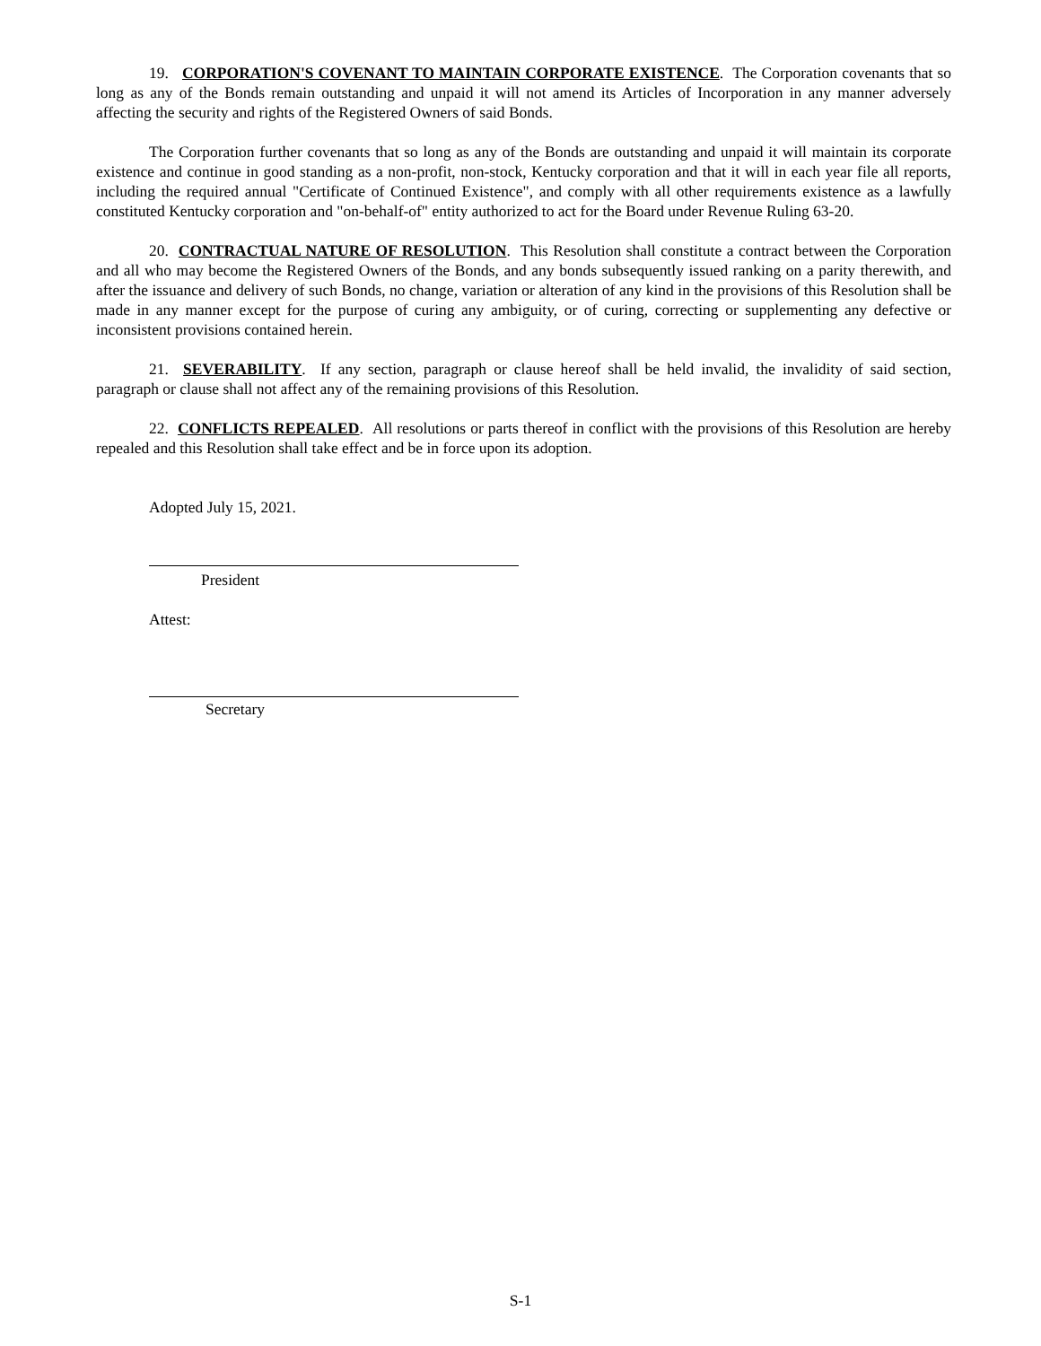19. CORPORATION'S COVENANT TO MAINTAIN CORPORATE EXISTENCE. The Corporation covenants that so long as any of the Bonds remain outstanding and unpaid it will not amend its Articles of Incorporation in any manner adversely affecting the security and rights of the Registered Owners of said Bonds.
The Corporation further covenants that so long as any of the Bonds are outstanding and unpaid it will maintain its corporate existence and continue in good standing as a non-profit, non-stock, Kentucky corporation and that it will in each year file all reports, including the required annual "Certificate of Continued Existence", and comply with all other requirements existence as a lawfully constituted Kentucky corporation and "on-behalf-of" entity authorized to act for the Board under Revenue Ruling 63-20.
20. CONTRACTUAL NATURE OF RESOLUTION. This Resolution shall constitute a contract between the Corporation and all who may become the Registered Owners of the Bonds, and any bonds subsequently issued ranking on a parity therewith, and after the issuance and delivery of such Bonds, no change, variation or alteration of any kind in the provisions of this Resolution shall be made in any manner except for the purpose of curing any ambiguity, or of curing, correcting or supplementing any defective or inconsistent provisions contained herein.
21. SEVERABILITY. If any section, paragraph or clause hereof shall be held invalid, the invalidity of said section, paragraph or clause shall not affect any of the remaining provisions of this Resolution.
22. CONFLICTS REPEALED. All resolutions or parts thereof in conflict with the provisions of this Resolution are hereby repealed and this Resolution shall take effect and be in force upon its adoption.
Adopted July 15, 2021.
President
Attest:
Secretary
S-1